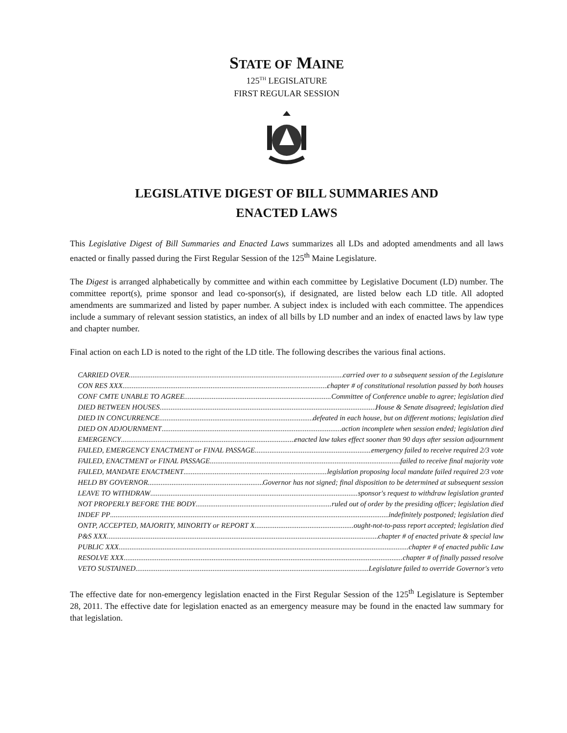STATE OF MAINE
125<sup>TH</sup> LEGISLATURE
FIRST REGULAR SESSION
LEGISLATIVE DIGEST OF BILL SUMMARIES AND
ENACTED LAWS
This Legislative Digest of Bill Summaries and Enacted Laws summarizes all LDs and adopted amendments and all laws enacted or finally passed during the First Regular Session of the 125<sup>th</sup> Maine Legislature.
The Digest is arranged alphabetically by committee and within each committee by Legislative Document (LD) number. The committee report(s), prime sponsor and lead co-sponsor(s), if designated, are listed below each LD title. All adopted amendments are summarized and listed by paper number. A subject index is included with each committee. The appendices include a summary of relevant session statistics, an index of all bills by LD number and an index of enacted laws by law type and chapter number.
Final action on each LD is noted to the right of the LD title. The following describes the various final actions.
CARRIED OVER carried over to a subsequent session of the Legislature
CON RES XXX chapter # of constitutional resolution passed by both houses
CONF CMTE UNABLE TO AGREE Committee of Conference unable to agree; legislation died
DIED BETWEEN HOUSES House & Senate disagreed; legislation died
DIED IN CONCURRENCE defeated in each house, but on different motions; legislation died
DIED ON ADJOURNMENT action incomplete when session ended; legislation died
EMERGENCY enacted law takes effect sooner than 90 days after session adjournment
FAILED, EMERGENCY ENACTMENT or FINAL PASSAGE emergency failed to receive required 2/3 vote
FAILED, ENACTMENT or FINAL PASSAGE failed to receive final majority vote
FAILED, MANDATE ENACTMENT legislation proposing local mandate failed required 2/3 vote
HELD BY GOVERNOR Governor has not signed; final disposition to be determined at subsequent session
LEAVE TO WITHDRAW sponsor's request to withdraw legislation granted
NOT PROPERLY BEFORE THE BODY ruled out of order by the presiding officer; legislation died
INDEF PP indefinitely postponed; legislation died
ONTP, ACCEPTED, MAJORITY, MINORITY or REPORT X ought-not-to-pass report accepted; legislation died
P&S XXX chapter # of enacted private & special law
PUBLIC XXX chapter # of enacted public Law
RESOLVE XXX chapter # of finally passed resolve
VETO SUSTAINED Legislature failed to override Governor's veto
The effective date for non-emergency legislation enacted in the First Regular Session of the 125<sup>th</sup> Legislature is September 28, 2011. The effective date for legislation enacted as an emergency measure may be found in the enacted law summary for that legislation.